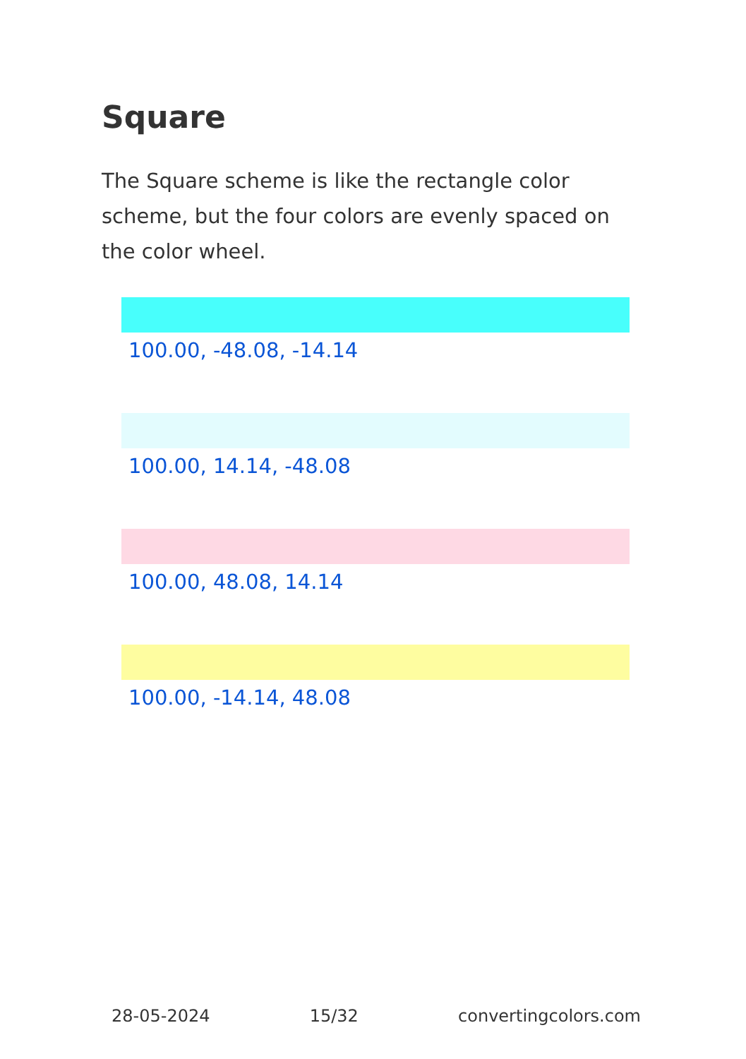Square
The Square scheme is like the rectangle color scheme, but the four colors are evenly spaced on the color wheel.
100.00, -48.08, -14.14
100.00, 14.14, -48.08
100.00, 48.08, 14.14
100.00, -14.14, 48.08
28-05-2024 15/32 convertingcolors.com